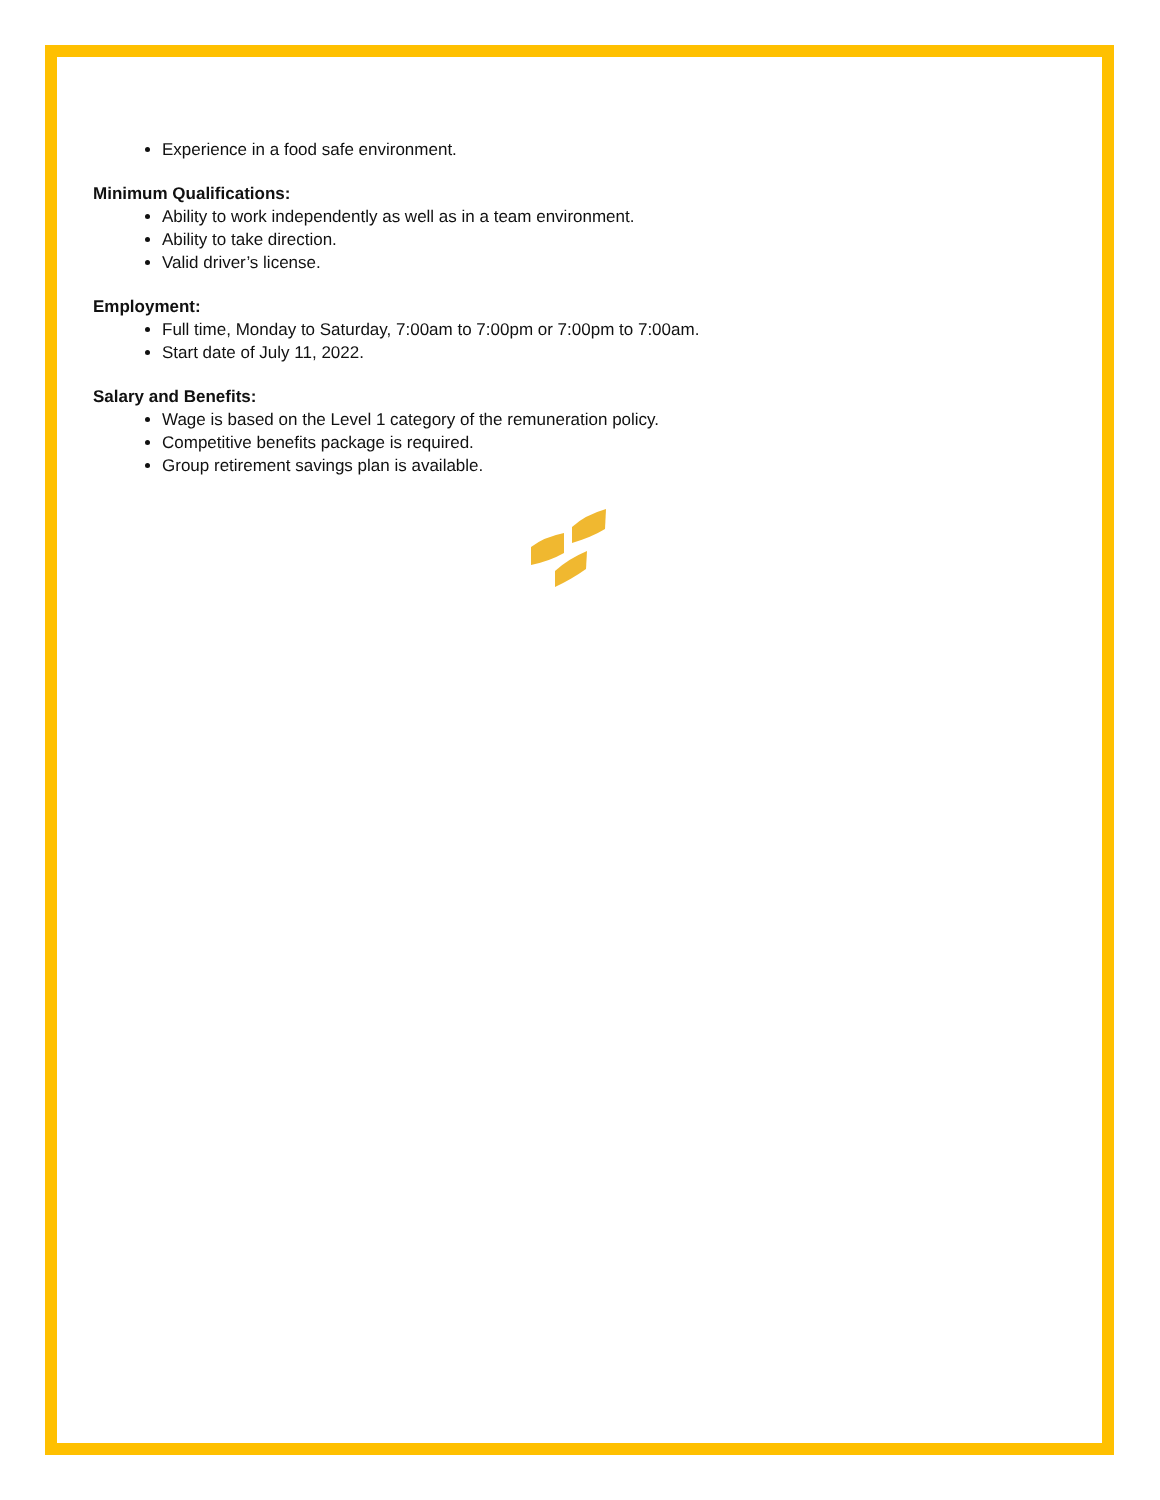Experience in a food safe environment.
Minimum Qualifications:
Ability to work independently as well as in a team environment.
Ability to take direction.
Valid driver’s license.
Employment:
Full time, Monday to Saturday, 7:00am to 7:00pm or 7:00pm to 7:00am.
Start date of July 11, 2022.
Salary and Benefits:
Wage is based on the Level 1 category of the remuneration policy.
Competitive benefits package is required.
Group retirement savings plan is available.